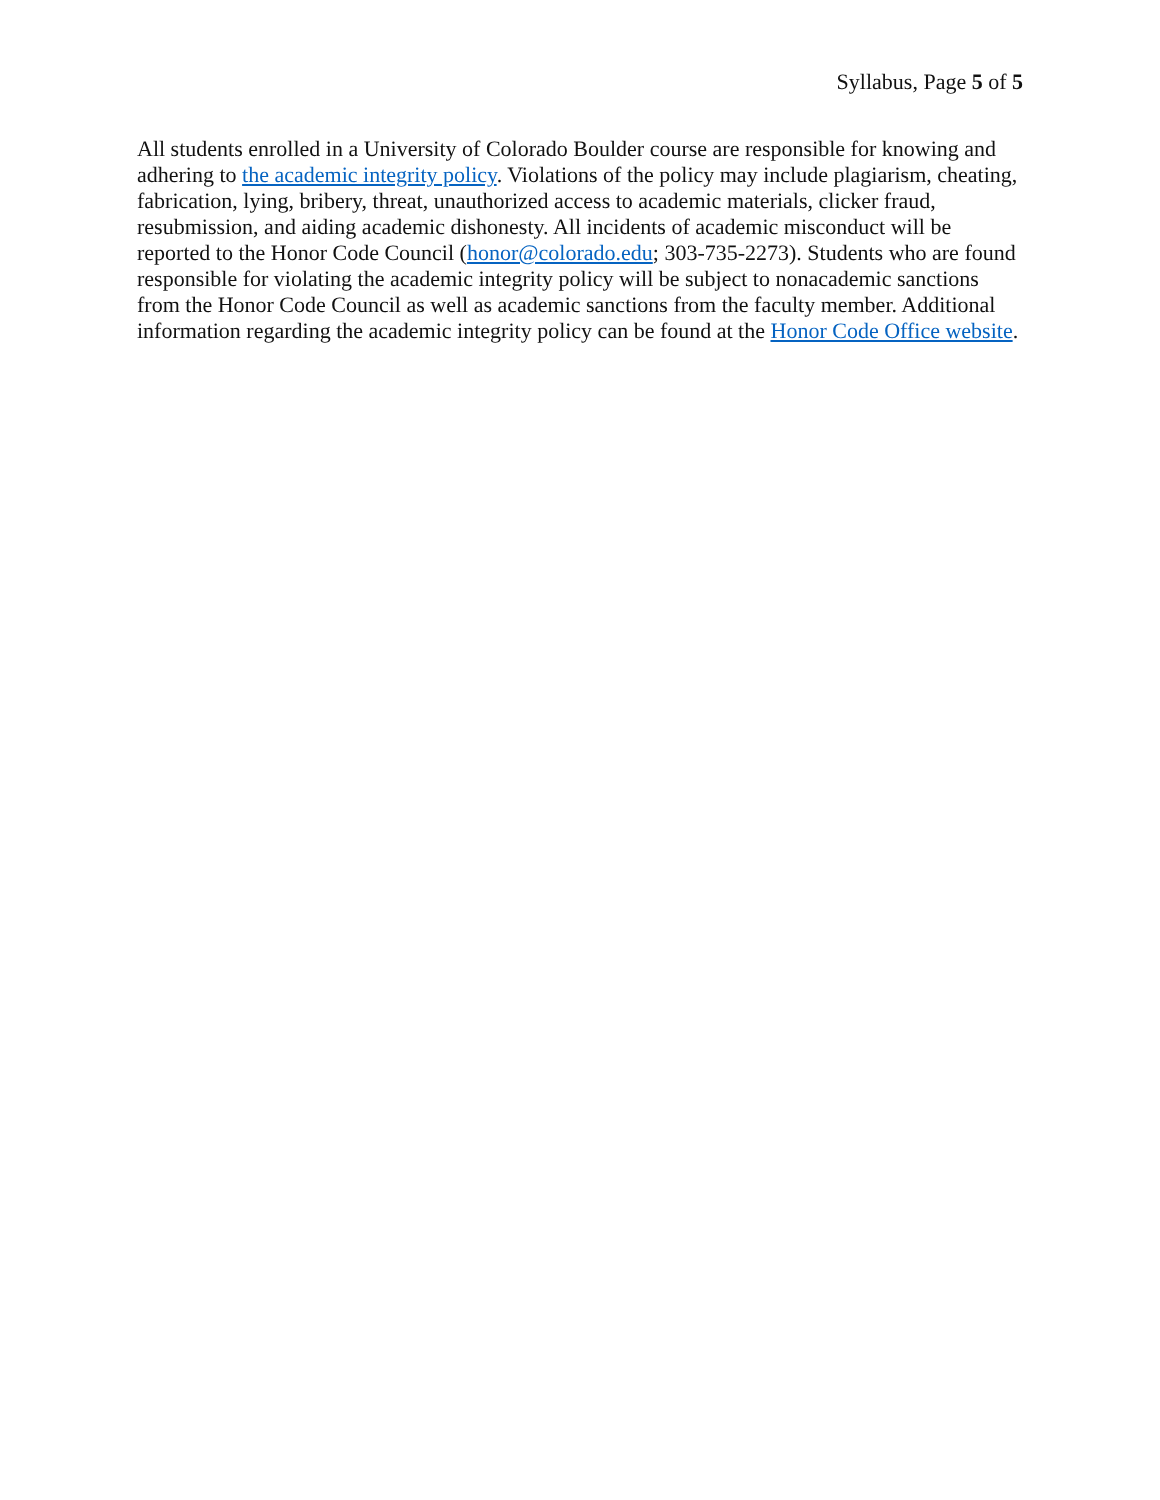Syllabus, Page 5 of 5
All students enrolled in a University of Colorado Boulder course are responsible for knowing and adhering to the academic integrity policy. Violations of the policy may include plagiarism, cheating, fabrication, lying, bribery, threat, unauthorized access to academic materials, clicker fraud, resubmission, and aiding academic dishonesty. All incidents of academic misconduct will be reported to the Honor Code Council (honor@colorado.edu; 303-735-2273). Students who are found responsible for violating the academic integrity policy will be subject to nonacademic sanctions from the Honor Code Council as well as academic sanctions from the faculty member. Additional information regarding the academic integrity policy can be found at the Honor Code Office website.